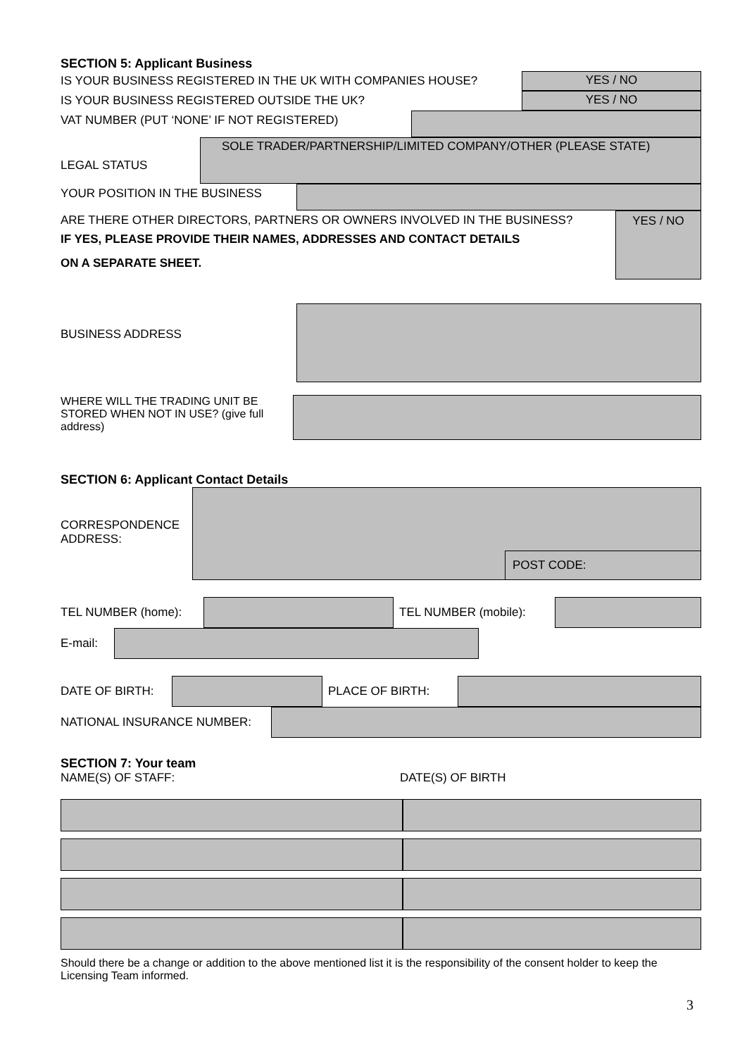SECTION 5: Applicant Business
IS YOUR BUSINESS REGISTERED IN THE UK WITH COMPANIES HOUSE? YES / NO
IS YOUR BUSINESS REGISTERED OUTSIDE THE UK? YES / NO
VAT NUMBER (PUT ‘NONE’ IF NOT REGISTERED)
LEGAL STATUS
SOLE TRADER/PARTNERSHIP/LIMITED COMPANY/OTHER (PLEASE STATE)
YOUR POSITION IN THE BUSINESS
ARE THERE OTHER DIRECTORS, PARTNERS OR OWNERS INVOLVED IN THE BUSINESS?
IF YES, PLEASE PROVIDE THEIR NAMES, ADDRESSES AND CONTACT DETAILS
ON A SEPARATE SHEET.
YES / NO
BUSINESS ADDRESS
WHERE WILL THE TRADING UNIT BE STORED WHEN NOT IN USE? (give full address)
SECTION 6: Applicant Contact Details
CORRESPONDENCE ADDRESS:
POST CODE:
TEL NUMBER (home): TEL NUMBER (mobile):
E-mail:
DATE OF BIRTH: PLACE OF BIRTH:
NATIONAL INSURANCE NUMBER:
SECTION 7: Your team
NAME(S) OF STAFF: DATE(S) OF BIRTH
Should there be a change or addition to the above mentioned list it is the responsibility of the consent holder to keep the Licensing Team informed.
3